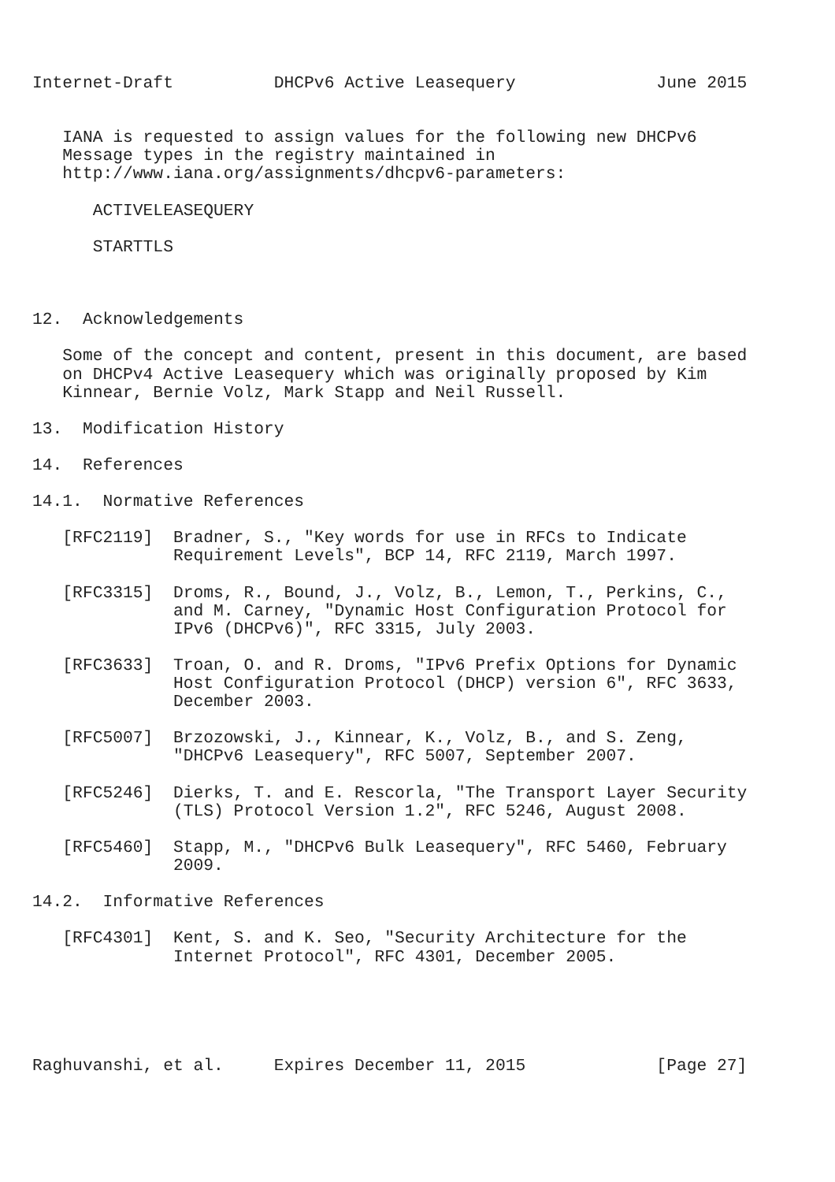Internet-Draft          DHCPv6 Active Leasequery              June 2015


   IANA is requested to assign values for the following new DHCPv6
   Message types in the registry maintained in
   http://www.iana.org/assignments/dhcpv6-parameters:

      ACTIVELEASEQUERY

      STARTTLS



12.  Acknowledgements

   Some of the concept and content, present in this document, are based
   on DHCPv4 Active Leasequery which was originally proposed by Kim
   Kinnear, Bernie Volz, Mark Stapp and Neil Russell.

13.  Modification History

14.  References

14.1.  Normative References

   [RFC2119]  Bradner, S., "Key words for use in RFCs to Indicate
              Requirement Levels", BCP 14, RFC 2119, March 1997.

   [RFC3315]  Droms, R., Bound, J., Volz, B., Lemon, T., Perkins, C.,
              and M. Carney, "Dynamic Host Configuration Protocol for
              IPv6 (DHCPv6)", RFC 3315, July 2003.

   [RFC3633]  Troan, O. and R. Droms, "IPv6 Prefix Options for Dynamic
              Host Configuration Protocol (DHCP) version 6", RFC 3633,
              December 2003.

   [RFC5007]  Brzozowski, J., Kinnear, K., Volz, B., and S. Zeng,
              "DHCPv6 Leasequery", RFC 5007, September 2007.

   [RFC5246]  Dierks, T. and E. Rescorla, "The Transport Layer Security
              (TLS) Protocol Version 1.2", RFC 5246, August 2008.

   [RFC5460]  Stapp, M., "DHCPv6 Bulk Leasequery", RFC 5460, February
              2009.

14.2.  Informative References

   [RFC4301]  Kent, S. and K. Seo, "Security Architecture for the
              Internet Protocol", RFC 4301, December 2005.





Raghuvanshi, et al.     Expires December 11, 2015             [Page 27]